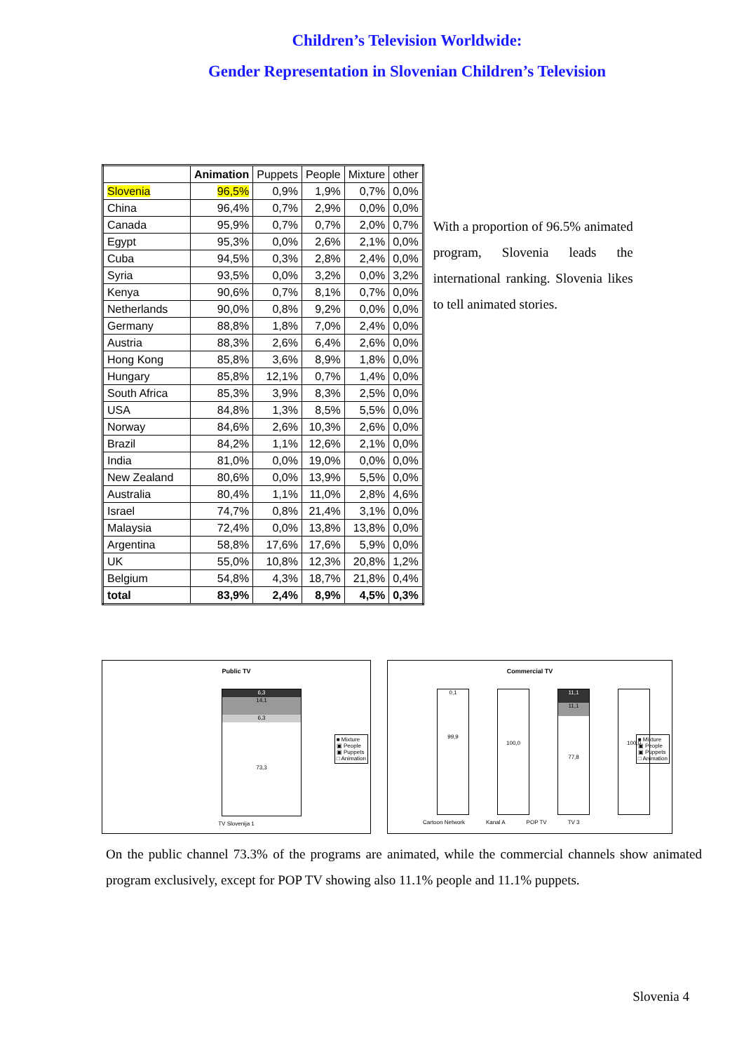Children’s Television Worldwide:
Gender Representation in Slovenian Children’s Television
| | Animation | Puppets | People | Mixture | other |
| --- | --- | --- | --- | --- | --- |
| Slovenia | 96,5% | 0,9% | 1,9% | 0,7% | 0,0% |
| China | 96,4% | 0,7% | 2,9% | 0,0% | 0,0% |
| Canada | 95,9% | 0,7% | 0,7% | 2,0% | 0,7% |
| Egypt | 95,3% | 0,0% | 2,6% | 2,1% | 0,0% |
| Cuba | 94,5% | 0,3% | 2,8% | 2,4% | 0,0% |
| Syria | 93,5% | 0,0% | 3,2% | 0,0% | 3,2% |
| Kenya | 90,6% | 0,7% | 8,1% | 0,7% | 0,0% |
| Netherlands | 90,0% | 0,8% | 9,2% | 0,0% | 0,0% |
| Germany | 88,8% | 1,8% | 7,0% | 2,4% | 0,0% |
| Austria | 88,3% | 2,6% | 6,4% | 2,6% | 0,0% |
| Hong Kong | 85,8% | 3,6% | 8,9% | 1,8% | 0,0% |
| Hungary | 85,8% | 12,1% | 0,7% | 1,4% | 0,0% |
| South Africa | 85,3% | 3,9% | 8,3% | 2,5% | 0,0% |
| USA | 84,8% | 1,3% | 8,5% | 5,5% | 0,0% |
| Norway | 84,6% | 2,6% | 10,3% | 2,6% | 0,0% |
| Brazil | 84,2% | 1,1% | 12,6% | 2,1% | 0,0% |
| India | 81,0% | 0,0% | 19,0% | 0,0% | 0,0% |
| New Zealand | 80,6% | 0,0% | 13,9% | 5,5% | 0,0% |
| Australia | 80,4% | 1,1% | 11,0% | 2,8% | 4,6% |
| Israel | 74,7% | 0,8% | 21,4% | 3,1% | 0,0% |
| Malaysia | 72,4% | 0,0% | 13,8% | 13,8% | 0,0% |
| Argentina | 58,8% | 17,6% | 17,6% | 5,9% | 0,0% |
| UK | 55,0% | 10,8% | 12,3% | 20,8% | 1,2% |
| Belgium | 54,8% | 4,3% | 18,7% | 21,8% | 0,4% |
| total | 83,9% | 2,4% | 8,9% | 4,5% | 0,3% |
With a proportion of 96.5% animated program, Slovenia leads the international ranking. Slovenia likes to tell animated stories.
Public TV
6,3
14,1
6,3
73,3
TV Slovenija 1
■ Mixture
▣ People
▣ Puppets
□ Animation
Commercial TV
0,1
99,9
100,0
11,1
11,1
77,8
100,0
Cartoon Network Kanal A POP TV TV 3
■ Mixture
▣ People
▣ Puppets
□ Animation
On the public channel 73.3% of the programs are animated, while the commercial channels show animated program exclusively, except for POP TV showing also 11.1% people and 11.1% puppets.
Slovenia 4